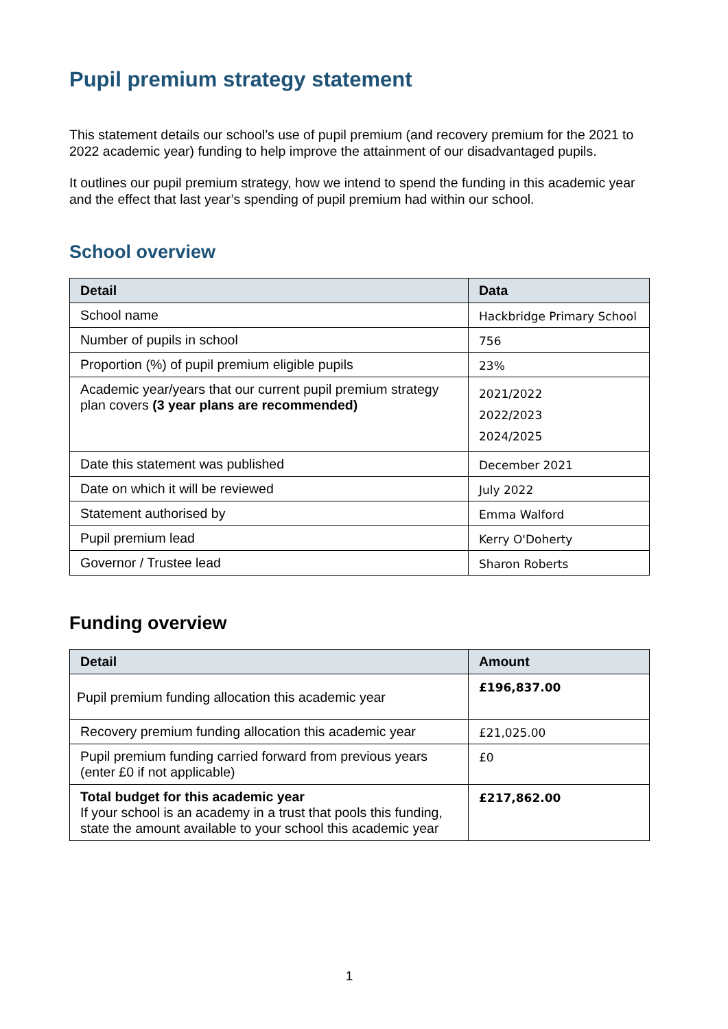Pupil premium strategy statement
This statement details our school’s use of pupil premium (and recovery premium for the 2021 to 2022 academic year) funding to help improve the attainment of our disadvantaged pupils.
It outlines our pupil premium strategy, how we intend to spend the funding in this academic year and the effect that last year’s spending of pupil premium had within our school.
School overview
| Detail | Data |
| --- | --- |
| School name | Hackbridge Primary School |
| Number of pupils in school | 756 |
| Proportion (%) of pupil premium eligible pupils | 23% |
| Academic year/years that our current pupil premium strategy plan covers (3 year plans are recommended) | 2021/2022 2022/2023 2024/2025 |
| Date this statement was published | December 2021 |
| Date on which it will be reviewed | July 2022 |
| Statement authorised by | Emma Walford |
| Pupil premium lead | Kerry O'Doherty |
| Governor / Trustee lead | Sharon Roberts |
Funding overview
| Detail | Amount |
| --- | --- |
| Pupil premium funding allocation this academic year | £196,837.00 |
| Recovery premium funding allocation this academic year | £21,025.00 |
| Pupil premium funding carried forward from previous years (enter £0 if not applicable) | £0 |
| Total budget for this academic year If your school is an academy in a trust that pools this funding, state the amount available to your school this academic year | £217,862.00 |
1